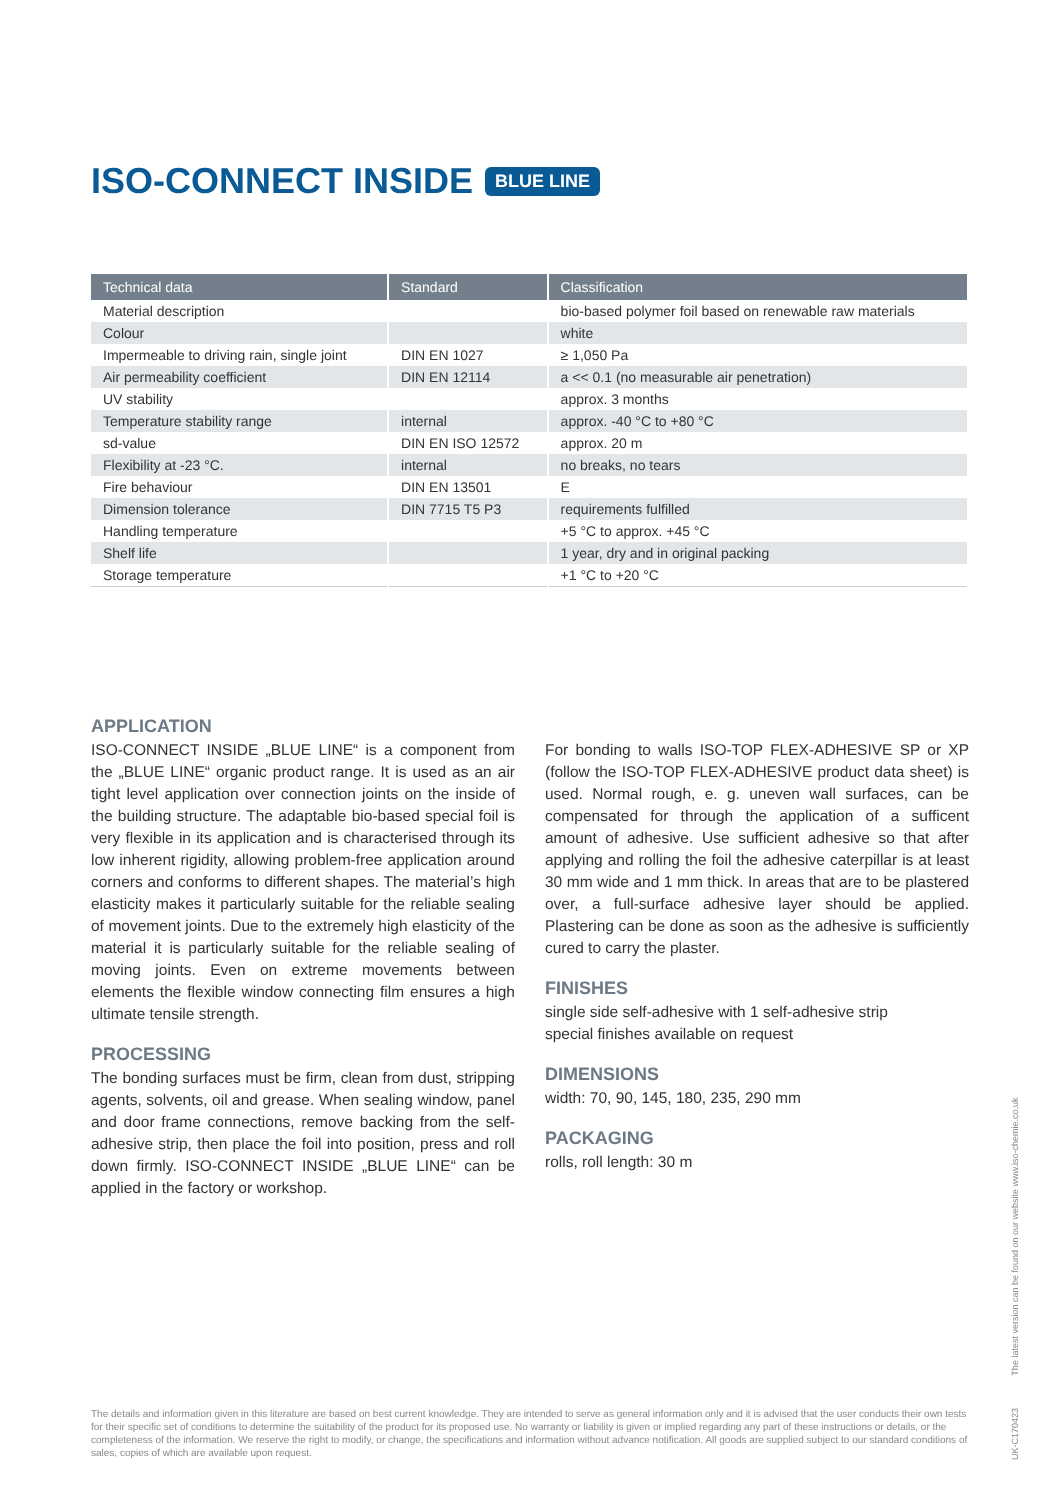ISO-CONNECT INSIDE BLUE LINE
| Technical data | Standard | Classification |
| --- | --- | --- |
| Material description | | bio-based polymer foil based on renewable raw materials |
| Colour | | white |
| Impermeable to driving rain, single joint | DIN EN 1027 | ≥ 1,050 Pa |
| Air permeability coefficient | DIN EN 12114 | a << 0.1 (no measurable air penetration) |
| UV stability | | approx. 3 months |
| Temperature stability range | internal | approx. -40 °C to +80 °C |
| sd-value | DIN EN ISO 12572 | approx. 20 m |
| Flexibility at -23 °C. | internal | no breaks, no tears |
| Fire behaviour | DIN EN 13501 | E |
| Dimension tolerance | DIN 7715 T5 P3 | requirements fulfilled |
| Handling temperature | | +5 °C to approx. +45 °C |
| Shelf life | | 1 year, dry and in original packing |
| Storage temperature | | +1 °C to +20 °C |
APPLICATION
ISO-CONNECT INSIDE „BLUE LINE“ is a component from the „BLUE LINE“ organic product range. It is used as an air tight level application over connection joints on the inside of the building structure. The adaptable bio-based special foil is very flexible in its application and is characterised through its low inherent rigidity, allowing problem-free application around corners and conforms to different shapes. The material’s high elasticity makes it particularly suitable for the reliable sealing of movement joints. Due to the extremely high elasticity of the material it is particularly suitable for the reliable sealing of moving joints. Even on extreme movements between elements the flexible window connecting film ensures a high ultimate tensile strength.
PROCESSING
The bonding surfaces must be firm, clean from dust, stripping agents, solvents, oil and grease. When sealing window, panel and door frame connections, remove backing from the self-adhesive strip, then place the foil into position, press and roll down firmly. ISO-CONNECT INSIDE „BLUE LINE“ can be applied in the factory or workshop.
For bonding to walls ISO-TOP FLEX-ADHESIVE SP or XP (follow the ISO-TOP FLEX-ADHESIVE product data sheet) is used. Normal rough, e. g. uneven wall surfaces, can be compensated for through the application of a sufficent amount of adhesive. Use sufficient adhesive so that after applying and rolling the foil the adhesive caterpillar is at least 30 mm wide and 1 mm thick. In areas that are to be plastered over, a full-surface adhesive layer should be applied. Plastering can be done as soon as the adhesive is sufficiently cured to carry the plaster.
FINISHES
single side self-adhesive with 1 self-adhesive strip
special finishes available on request
DIMENSIONS
width: 70, 90, 145, 180, 235, 290 mm
PACKAGING
rolls, roll length: 30 m
The details and information given in this literature are based on best current knowledge. They are intended to serve as general information only and it is advised that the user conducts their own tests for their specific set of conditions to determine the suitability of the product for its proposed use. No warranty or liability is given or implied regarding any part of these instructions or details, or the completeness of the information. We reserve the right to modify, or change, the specifications and information without advance notification. All goods are supplied subject to our standard conditions of sales, copies of which are available upon request.
UK-C170423 The latest version can be found on our website www.iso-chemie.co.uk